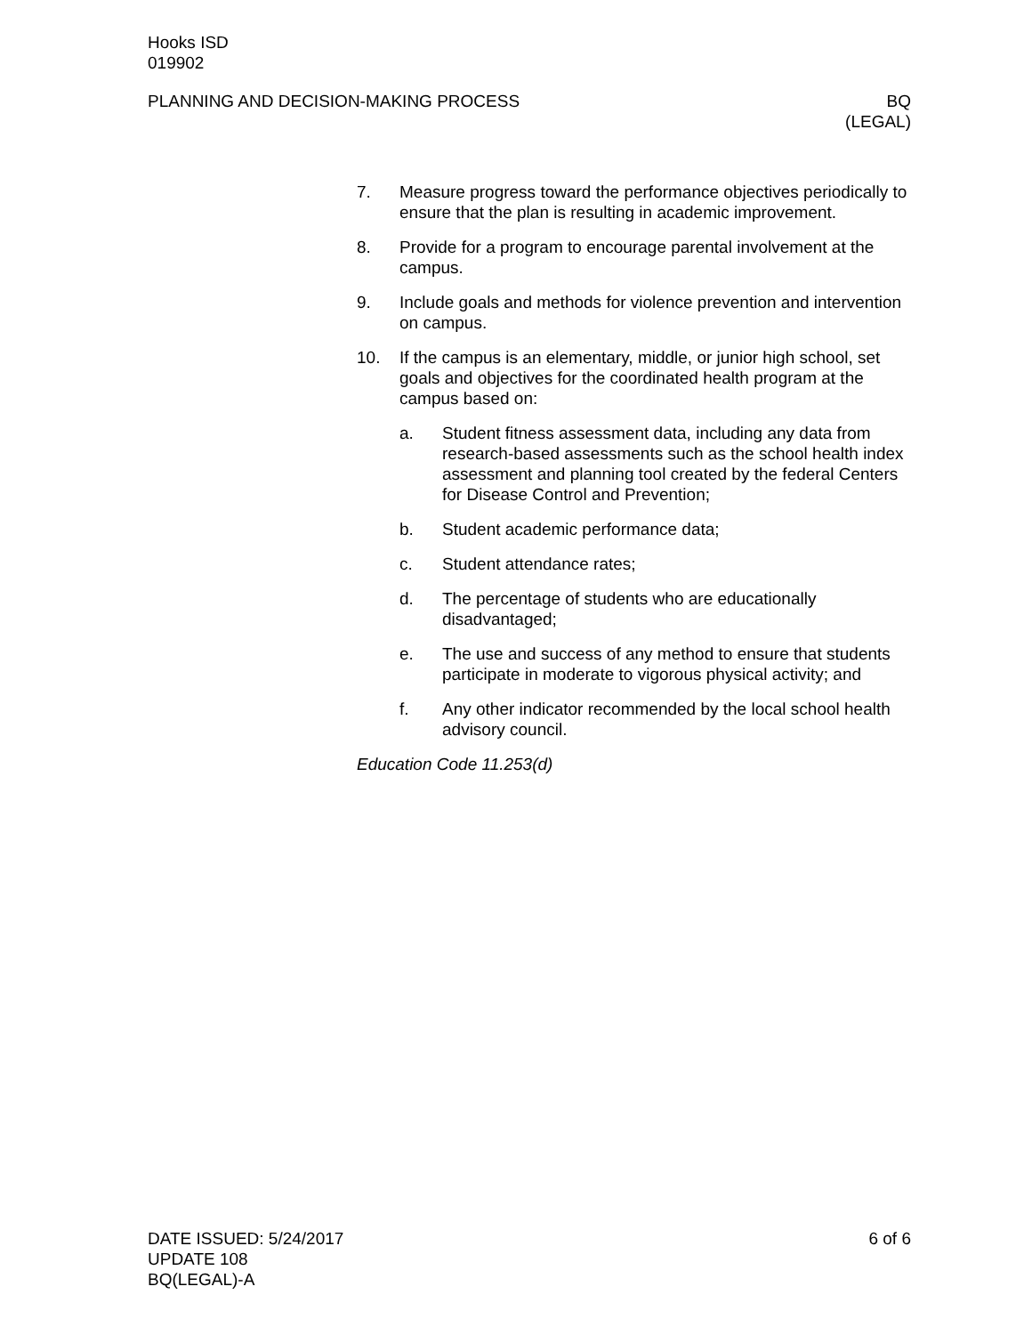Hooks ISD
019902
PLANNING AND DECISION-MAKING PROCESS BQ
(LEGAL)
7. Measure progress toward the performance objectives periodically to ensure that the plan is resulting in academic improvement.
8. Provide for a program to encourage parental involvement at the campus.
9. Include goals and methods for violence prevention and intervention on campus.
10. If the campus is an elementary, middle, or junior high school, set goals and objectives for the coordinated health program at the campus based on:
a. Student fitness assessment data, including any data from research-based assessments such as the school health index assessment and planning tool created by the federal Centers for Disease Control and Prevention;
b. Student academic performance data;
c. Student attendance rates;
d. The percentage of students who are educationally disadvantaged;
e. The use and success of any method to ensure that students participate in moderate to vigorous physical activity; and
f. Any other indicator recommended by the local school health advisory council.
Education Code 11.253(d)
DATE ISSUED: 5/24/2017 6 of 6
UPDATE 108
BQ(LEGAL)-A